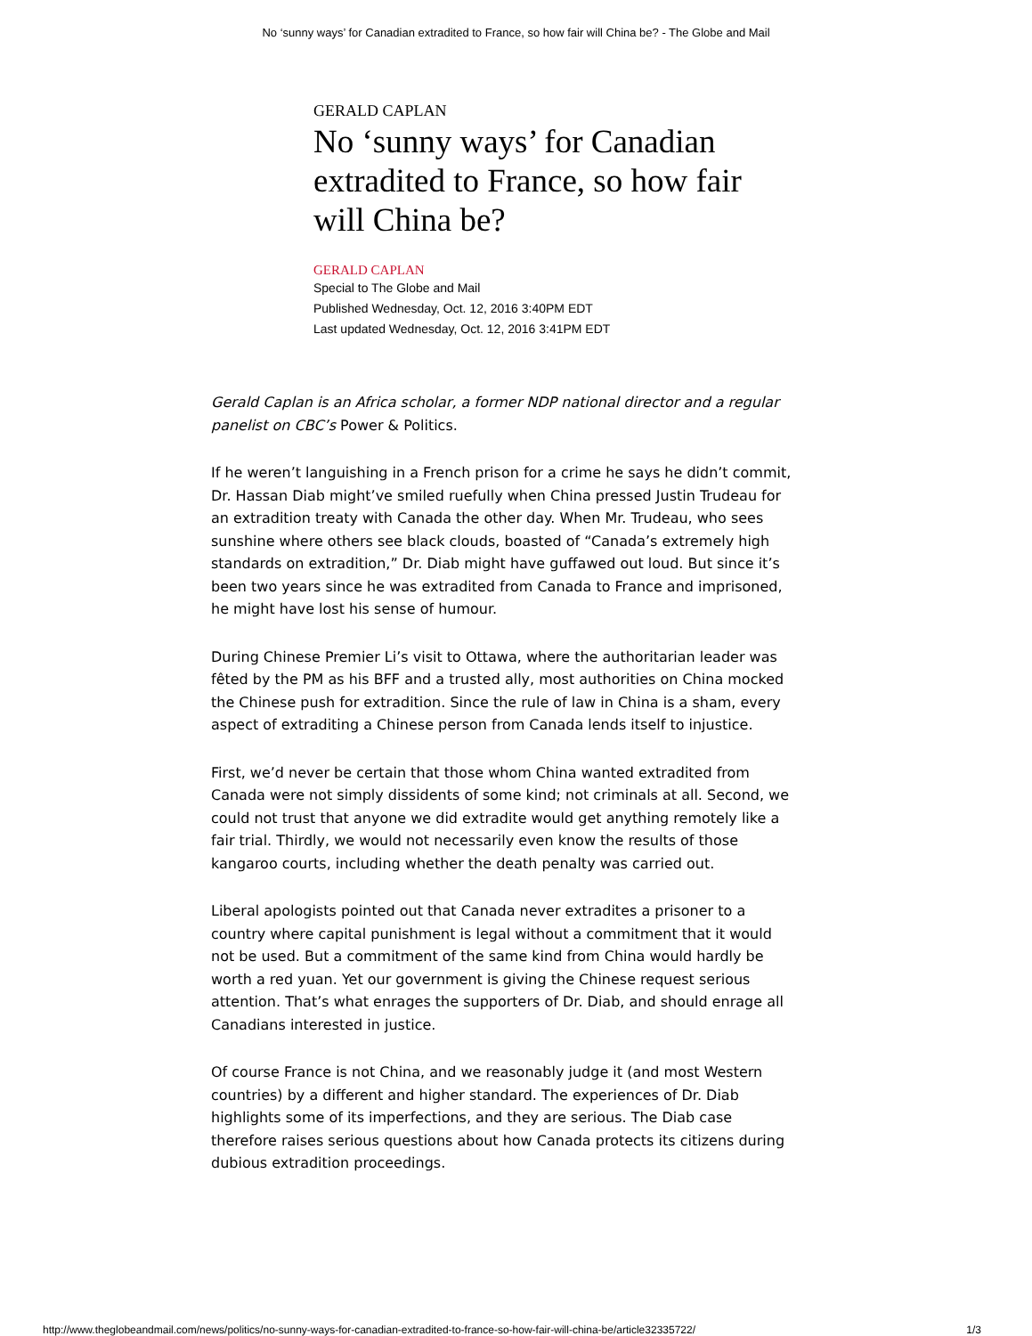No ‘sunny ways’ for Canadian extradited to France, so how fair will China be? - The Globe and Mail
GERALD CAPLAN
No ‘sunny ways’ for Canadian extradited to France, so how fair will China be?
GERALD CAPLAN
Special to The Globe and Mail
Published Wednesday, Oct. 12, 2016 3:40PM EDT
Last updated Wednesday, Oct. 12, 2016 3:41PM EDT
Gerald Caplan is an Africa scholar, a former NDP national director and a regular panelist on CBC’s Power & Politics.
If he weren’t languishing in a French prison for a crime he says he didn’t commit, Dr. Hassan Diab might’ve smiled ruefully when China pressed Justin Trudeau for an extradition treaty with Canada the other day. When Mr. Trudeau, who sees sunshine where others see black clouds, boasted of “Canada’s extremely high standards on extradition,” Dr. Diab might have guffawed out loud. But since it’s been two years since he was extradited from Canada to France and imprisoned, he might have lost his sense of humour.
During Chinese Premier Li’s visit to Ottawa, where the authoritarian leader was fêted by the PM as his BFF and a trusted ally, most authorities on China mocked the Chinese push for extradition. Since the rule of law in China is a sham, every aspect of extraditing a Chinese person from Canada lends itself to injustice.
First, we’d never be certain that those whom China wanted extradited from Canada were not simply dissidents of some kind; not criminals at all. Second, we could not trust that anyone we did extradite would get anything remotely like a fair trial. Thirdly, we would not necessarily even know the results of those kangaroo courts, including whether the death penalty was carried out.
Liberal apologists pointed out that Canada never extradites a prisoner to a country where capital punishment is legal without a commitment that it would not be used. But a commitment of the same kind from China would hardly be worth a red yuan. Yet our government is giving the Chinese request serious attention. That’s what enrages the supporters of Dr. Diab, and should enrage all Canadians interested in justice.
Of course France is not China, and we reasonably judge it (and most Western countries) by a different and higher standard. The experiences of Dr. Diab highlights some of its imperfections, and they are serious. The Diab case therefore raises serious questions about how Canada protects its citizens during dubious extradition proceedings.
http://www.theglobeandmail.com/news/politics/no-sunny-ways-for-canadian-extradited-to-france-so-how-fair-will-china-be/article32335722/ 1/3